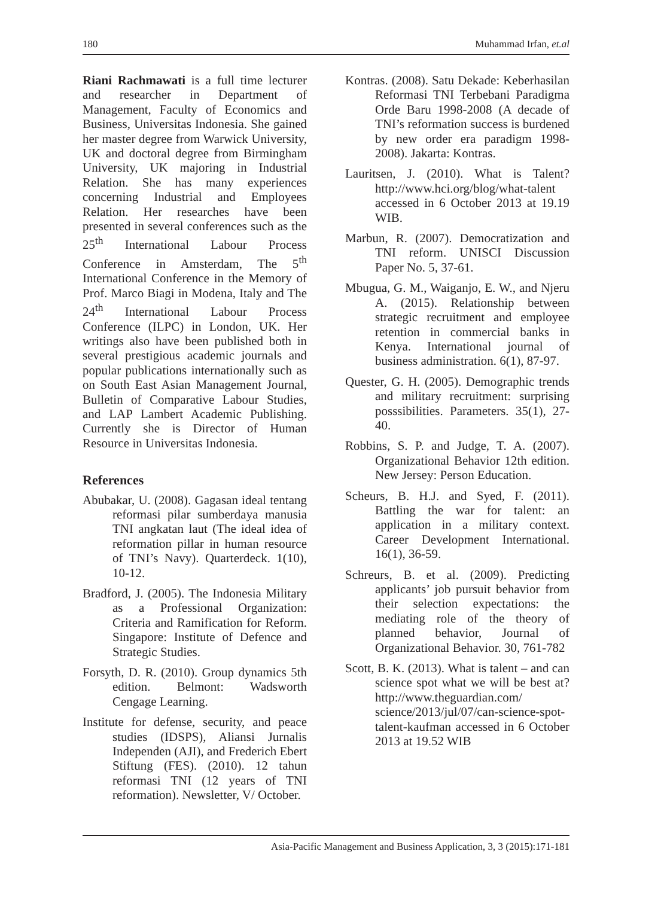180 Muhammad Irfan, et.al
Riani Rachmawati is a full time lecturer and researcher in Department of Management, Faculty of Economics and Business, Universitas Indonesia. She gained her master degree from Warwick University, UK and doctoral degree from Birmingham University, UK majoring in Industrial Relation. She has many experiences concerning Industrial and Employees Relation. Her researches have been presented in several conferences such as the 25<sup>th</sup> International Labour Process Conference in Amsterdam, The 5<sup>th</sup> International Conference in the Memory of Prof. Marco Biagi in Modena, Italy and The 24<sup>th</sup> International Labour Process Conference (ILPC) in London, UK. Her writings also have been published both in several prestigious academic journals and popular publications internationally such as on South East Asian Management Journal, Bulletin of Comparative Labour Studies, and LAP Lambert Academic Publishing. Currently she is Director of Human Resource in Universitas Indonesia.
References
Abubakar, U. (2008). Gagasan ideal tentang reformasi pilar sumberdaya manusia TNI angkatan laut (The ideal idea of reformation pillar in human resource of TNI’s Navy). Quarterdeck. 1(10), 10-12.
Bradford, J. (2005). The Indonesia Military as a Professional Organization: Criteria and Ramification for Reform. Singapore: Institute of Defence and Strategic Studies.
Forsyth, D. R. (2010). Group dynamics 5th edition. Belmont: Wadsworth Cengage Learning.
Institute for defense, security, and peace studies (IDSPS), Aliansi Jurnalis Independen (AJI), and Frederich Ebert Stiftung (FES). (2010). 12 tahun reformasi TNI (12 years of TNI reformation). Newsletter, V/ October.
Kontras. (2008). Satu Dekade: Keberhasilan Reformasi TNI Terbebani Paradigma Orde Baru 1998-2008 (A decade of TNI’s reformation success is burdened by new order era paradigm 1998-2008). Jakarta: Kontras.
Lauritsen, J. (2010). What is Talent? http://www.hci.org/blog/what-talent accessed in 6 October 2013 at 19.19 WIB.
Marbun, R. (2007). Democratization and TNI reform. UNISCI Discussion Paper No. 5, 37-61.
Mbugua, G. M., Waiganjo, E. W., and Njeru A. (2015). Relationship between strategic recruitment and employee retention in commercial banks in Kenya. International journal of business administration. 6(1), 87-97.
Quester, G. H. (2005). Demographic trends and military recruitment: surprising posssibilities. Parameters. 35(1), 27-40.
Robbins, S. P. and Judge, T. A. (2007). Organizational Behavior 12th edition. New Jersey: Person Education.
Scheurs, B. H.J. and Syed, F. (2011). Battling the war for talent: an application in a military context. Career Development International. 16(1), 36-59.
Schreurs, B. et al. (2009). Predicting applicants’ job pursuit behavior from their selection expectations: the mediating role of the theory of planned behavior, Journal of Organizational Behavior. 30, 761-782
Scott, B. K. (2013). What is talent – and can science spot what we will be best at? http://www.theguardian.com/ science/2013/jul/07/can-science-spot-talent-kaufman accessed in 6 October 2013 at 19.52 WIB
Asia-Pacific Management and Business Application, 3, 3 (2015):171-181